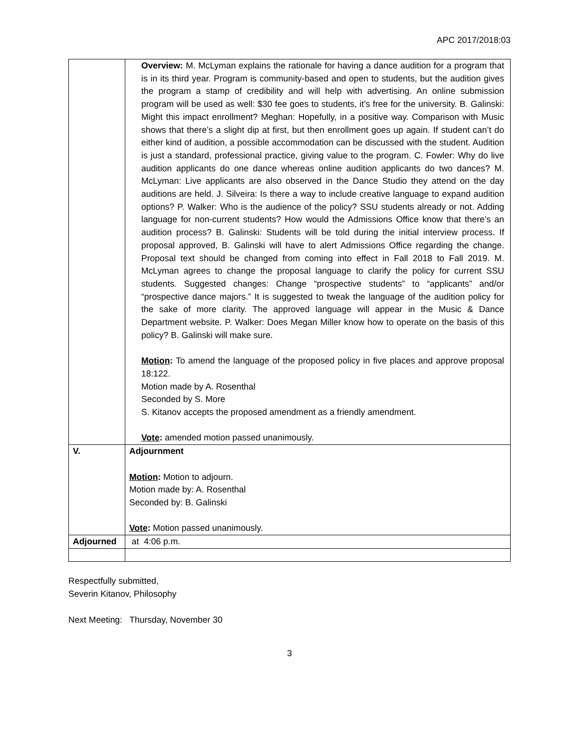APC 2017/2018:03
| | Overview: M. McLyman explains the rationale for having a dance audition for a program that is in its third year. Program is community-based and open to students, but the audition gives the program a stamp of credibility and will help with advertising. An online submission program will be used as well: $30 fee goes to students, it’s free for the university. B. Galinski: Might this impact enrollment? Meghan: Hopefully, in a positive way. Comparison with Music shows that there’s a slight dip at first, but then enrollment goes up again. If student can’t do either kind of audition, a possible accommodation can be discussed with the student. Audition is just a standard, professional practice, giving value to the program. C. Fowler: Why do live audition applicants do one dance whereas online audition applicants do two dances? M. McLyman: Live applicants are also observed in the Dance Studio they attend on the day auditions are held. J. Silveira: Is there a way to include creative language to expand audition options? P. Walker: Who is the audience of the policy? SSU students already or not. Adding language for non-current students? How would the Admissions Office know that there’s an audition process? B. Galinski: Students will be told during the initial interview process. If proposal approved, B. Galinski will have to alert Admissions Office regarding the change. Proposal text should be changed from coming into effect in Fall 2018 to Fall 2019. M. McLyman agrees to change the proposal language to clarify the policy for current SSU students. Suggested changes: Change “prospective students” to “applicants” and/or “prospective dance majors.” It is suggested to tweak the language of the audition policy for the sake of more clarity. The approved language will appear in the Music & Dance Department website. P. Walker: Does Megan Miller know how to operate on the basis of this policy? B. Galinski will make sure. Motion : To amend the language of the proposed policy in five places and approve proposal 18:122. Motion made by A. Rosenthal Seconded by S. More S. Kitanov accepts the proposed amendment as a friendly amendment. Vote : amended motion passed unanimously. |
| V. | Adjournment Motion : Motion to adjourn. Motion made by: A. Rosenthal Seconded by: B. Galinski Vote : Motion passed unanimously. |
| Adjourned | at 4:06 p.m. |
Respectfully submitted,
Severin Kitanov, Philosophy
Next Meeting: Thursday, November 30
3